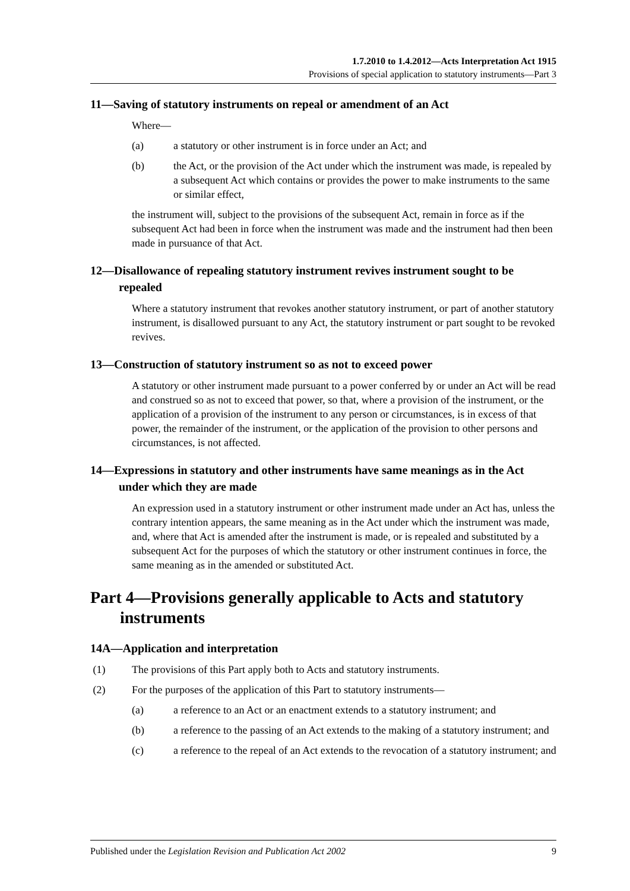1.7.2010 to 1.4.2012—Acts Interpretation Act 1915
Provisions of special application to statutory instruments—Part 3
11—Saving of statutory instruments on repeal or amendment of an Act
Where—
(a) a statutory or other instrument is in force under an Act; and
(b) the Act, or the provision of the Act under which the instrument was made, is repealed by a subsequent Act which contains or provides the power to make instruments to the same or similar effect,
the instrument will, subject to the provisions of the subsequent Act, remain in force as if the subsequent Act had been in force when the instrument was made and the instrument had then been made in pursuance of that Act.
12—Disallowance of repealing statutory instrument revives instrument sought to be repealed
Where a statutory instrument that revokes another statutory instrument, or part of another statutory instrument, is disallowed pursuant to any Act, the statutory instrument or part sought to be revoked revives.
13—Construction of statutory instrument so as not to exceed power
A statutory or other instrument made pursuant to a power conferred by or under an Act will be read and construed so as not to exceed that power, so that, where a provision of the instrument, or the application of a provision of the instrument to any person or circumstances, is in excess of that power, the remainder of the instrument, or the application of the provision to other persons and circumstances, is not affected.
14—Expressions in statutory and other instruments have same meanings as in the Act under which they are made
An expression used in a statutory instrument or other instrument made under an Act has, unless the contrary intention appears, the same meaning as in the Act under which the instrument was made, and, where that Act is amended after the instrument is made, or is repealed and substituted by a subsequent Act for the purposes of which the statutory or other instrument continues in force, the same meaning as in the amended or substituted Act.
Part 4—Provisions generally applicable to Acts and statutory instruments
14A—Application and interpretation
(1) The provisions of this Part apply both to Acts and statutory instruments.
(2) For the purposes of the application of this Part to statutory instruments—
(a) a reference to an Act or an enactment extends to a statutory instrument; and
(b) a reference to the passing of an Act extends to the making of a statutory instrument; and
(c) a reference to the repeal of an Act extends to the revocation of a statutory instrument; and
Published under the Legislation Revision and Publication Act 2002 9